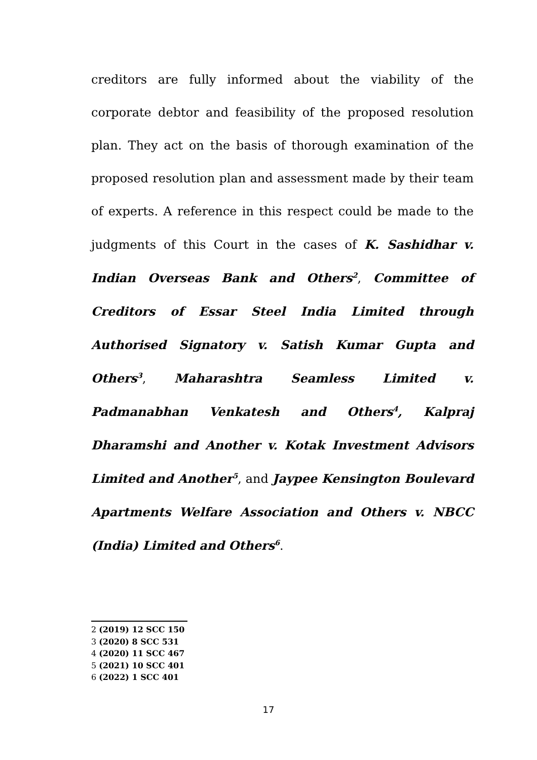creditors are fully informed about the viability of the corporate debtor and feasibility of the proposed resolution plan. They act on the basis of thorough examination of the proposed resolution plan and assessment made by their team of experts. A reference in this respect could be made to the judgments of this Court in the cases of K. Sashidhar v. Indian Overseas Bank and Others<sup>2</sup>, Committee of Creditors of Essar Steel India Limited through Authorised Signatory v. Satish Kumar Gupta and Others<sup>3</sup>, Maharashtra Seamless Limited v. Padmanabhan Venkatesh and Others<sup>4</sup>, Kalpraj Dharamshi and Another v. Kotak Investment Advisors Limited and Another<sup>5</sup>, and Jaypee Kensington Boulevard Apartments Welfare Association and Others v. NBCC (India) Limited and Others<sup>6</sup>.
2 (2019) 12 SCC 150
3 (2020) 8 SCC 531
4 (2020) 11 SCC 467
5 (2021) 10 SCC 401
6 (2022) 1 SCC 401
17